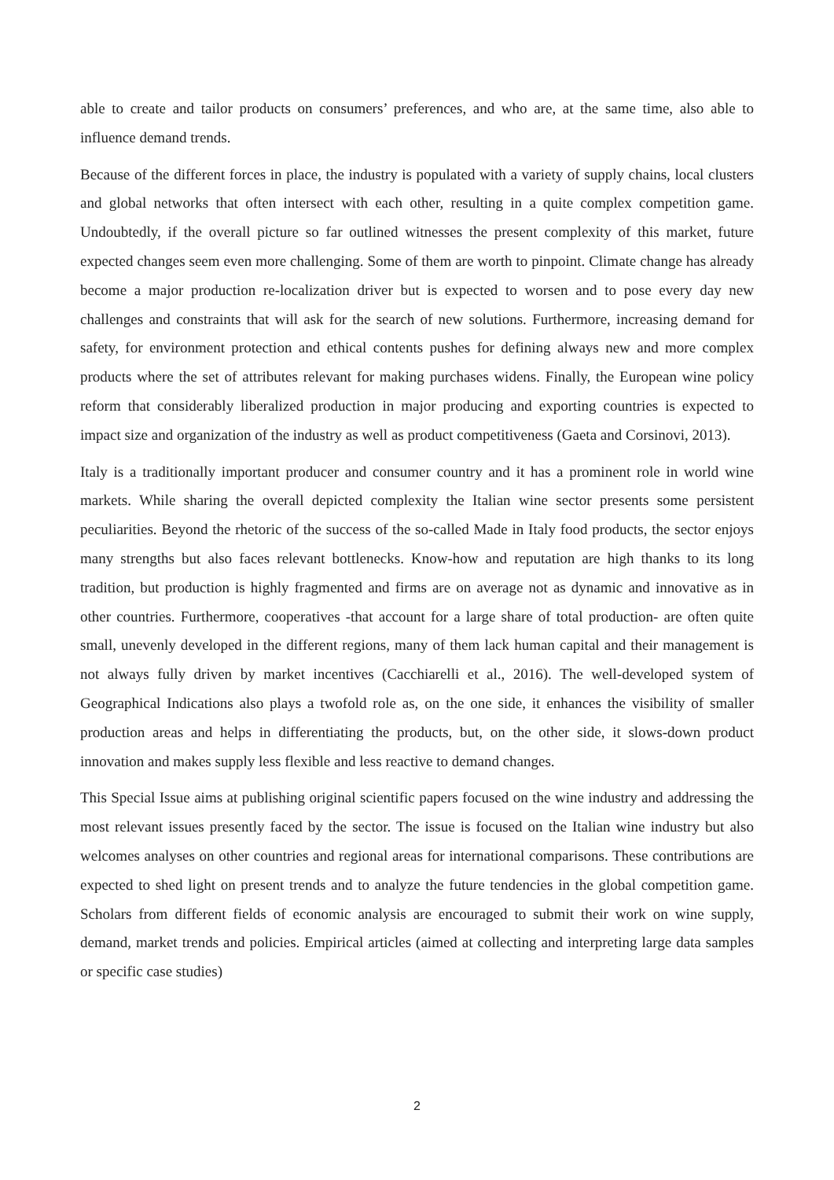able to create and tailor products on consumers’ preferences, and who are, at the same time, also able to influence demand trends.
Because of the different forces in place, the industry is populated with a variety of supply chains, local clusters and global networks that often intersect with each other, resulting in a quite complex competition game. Undoubtedly, if the overall picture so far outlined witnesses the present complexity of this market, future expected changes seem even more challenging. Some of them are worth to pinpoint. Climate change has already become a major production re-localization driver but is expected to worsen and to pose every day new challenges and constraints that will ask for the search of new solutions. Furthermore, increasing demand for safety, for environment protection and ethical contents pushes for defining always new and more complex products where the set of attributes relevant for making purchases widens. Finally, the European wine policy reform that considerably liberalized production in major producing and exporting countries is expected to impact size and organization of the industry as well as product competitiveness (Gaeta and Corsinovi, 2013).
Italy is a traditionally important producer and consumer country and it has a prominent role in world wine markets. While sharing the overall depicted complexity the Italian wine sector presents some persistent peculiarities. Beyond the rhetoric of the success of the so-called Made in Italy food products, the sector enjoys many strengths but also faces relevant bottlenecks. Know-how and reputation are high thanks to its long tradition, but production is highly fragmented and firms are on average not as dynamic and innovative as in other countries. Furthermore, cooperatives -that account for a large share of total production- are often quite small, unevenly developed in the different regions, many of them lack human capital and their management is not always fully driven by market incentives (Cacchiarelli et al., 2016). The well-developed system of Geographical Indications also plays a twofold role as, on the one side, it enhances the visibility of smaller production areas and helps in differentiating the products, but, on the other side, it slows-down product innovation and makes supply less flexible and less reactive to demand changes.
This Special Issue aims at publishing original scientific papers focused on the wine industry and addressing the most relevant issues presently faced by the sector. The issue is focused on the Italian wine industry but also welcomes analyses on other countries and regional areas for international comparisons. These contributions are expected to shed light on present trends and to analyze the future tendencies in the global competition game. Scholars from different fields of economic analysis are encouraged to submit their work on wine supply, demand, market trends and policies. Empirical articles (aimed at collecting and interpreting large data samples or specific case studies)
2